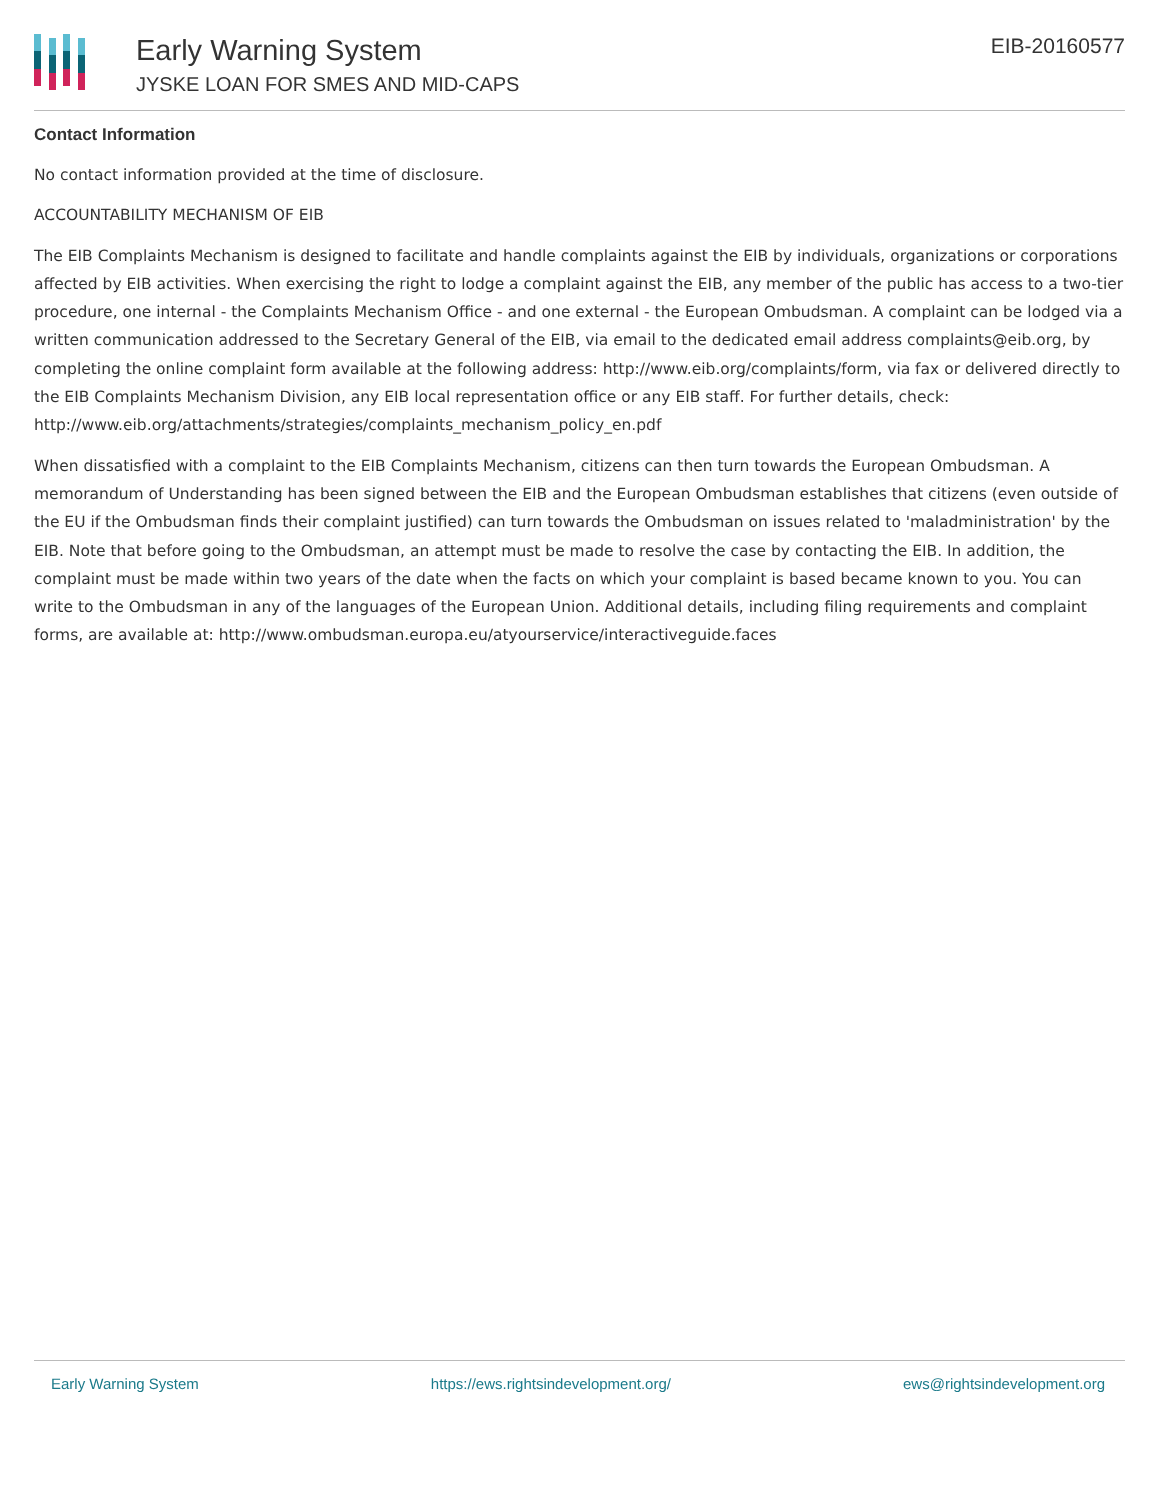Early Warning System
JYSKE LOAN FOR SMES AND MID-CAPS
EIB-20160577
Contact Information
No contact information provided at the time of disclosure.
ACCOUNTABILITY MECHANISM OF EIB
The EIB Complaints Mechanism is designed to facilitate and handle complaints against the EIB by individuals, organizations or corporations affected by EIB activities. When exercising the right to lodge a complaint against the EIB, any member of the public has access to a two-tier procedure, one internal - the Complaints Mechanism Office - and one external - the European Ombudsman. A complaint can be lodged via a written communication addressed to the Secretary General of the EIB, via email to the dedicated email address complaints@eib.org, by completing the online complaint form available at the following address: http://www.eib.org/complaints/form, via fax or delivered directly to the EIB Complaints Mechanism Division, any EIB local representation office or any EIB staff. For further details, check: http://www.eib.org/attachments/strategies/complaints_mechanism_policy_en.pdf
When dissatisfied with a complaint to the EIB Complaints Mechanism, citizens can then turn towards the European Ombudsman. A memorandum of Understanding has been signed between the EIB and the European Ombudsman establishes that citizens (even outside of the EU if the Ombudsman finds their complaint justified) can turn towards the Ombudsman on issues related to 'maladministration' by the EIB. Note that before going to the Ombudsman, an attempt must be made to resolve the case by contacting the EIB. In addition, the complaint must be made within two years of the date when the facts on which your complaint is based became known to you. You can write to the Ombudsman in any of the languages of the European Union. Additional details, including filing requirements and complaint forms, are available at: http://www.ombudsman.europa.eu/atyourservice/interactiveguide.faces
Early Warning System https://ews.rightsindevelopment.org/ ews@rightsindevelopment.org